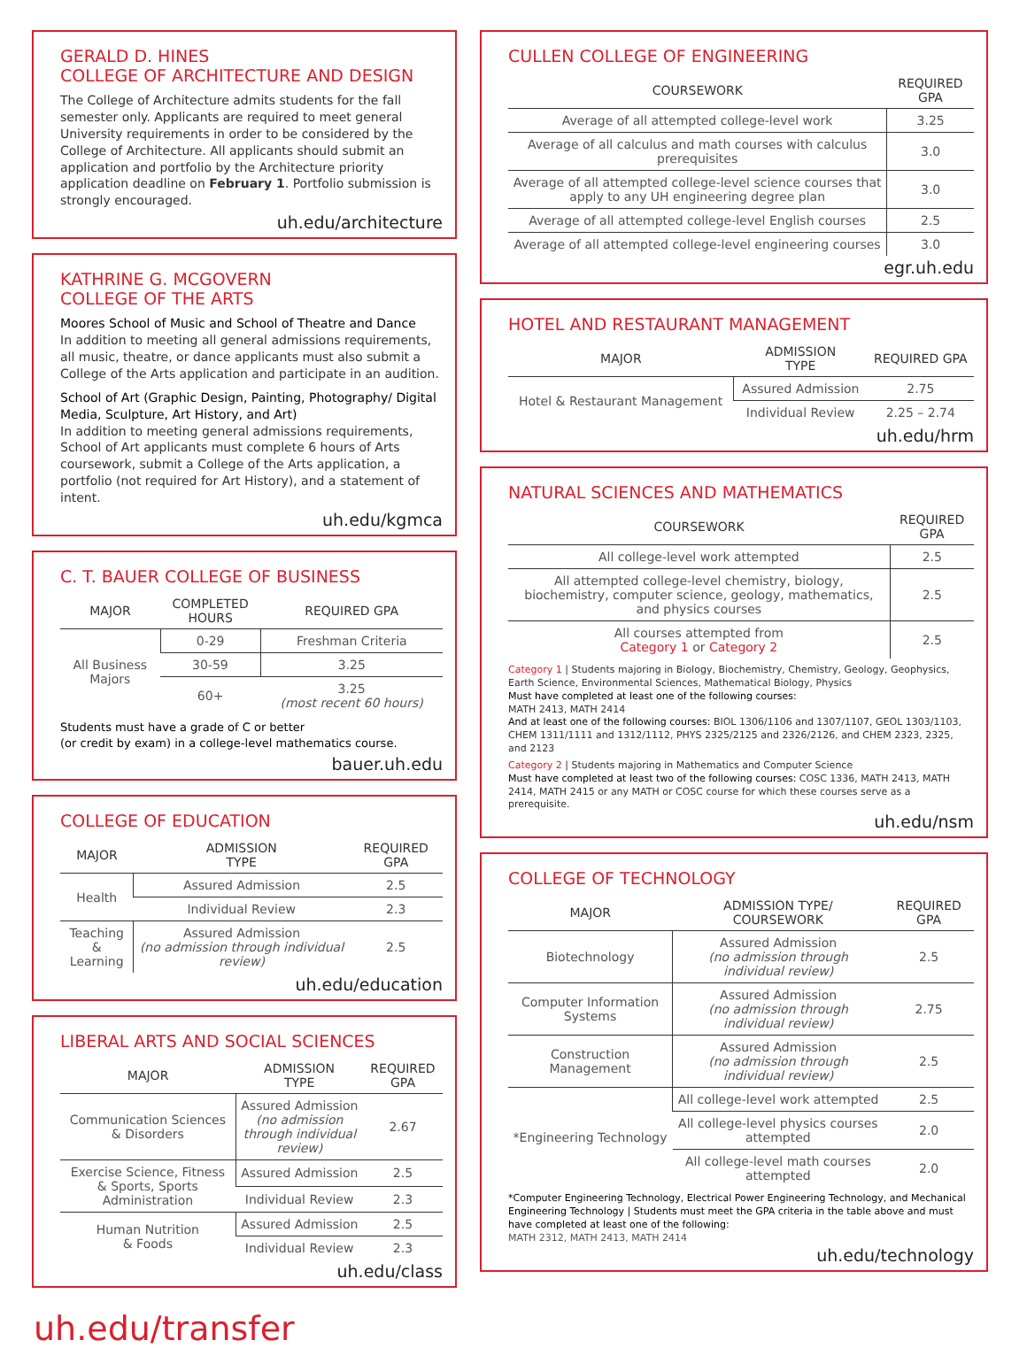GERALD D. HINES
COLLEGE OF ARCHITECTURE AND DESIGN
The College of Architecture admits students for the fall semester only. Applicants are required to meet general University requirements in order to be considered by the College of Architecture. All applicants should submit an application and portfolio by the Architecture priority application deadline on February 1. Portfolio submission is strongly encouraged.
uh.edu/architecture
KATHRINE G. MCGOVERN
COLLEGE OF THE ARTS
Moores School of Music and School of Theatre and Dance
In addition to meeting all general admissions requirements, all music, theatre, or dance applicants must also submit a College of the Arts application and participate in an audition.
School of Art (Graphic Design, Painting, Photography/ Digital Media, Sculpture, Art History, and Art)
In addition to meeting general admissions requirements, School of Art applicants must complete 6 hours of Arts coursework, submit a College of the Arts application, a portfolio (not required for Art History), and a statement of intent.
uh.edu/kgmca
C. T. BAUER COLLEGE OF BUSINESS
| MAJOR | COMPLETED HOURS | REQUIRED GPA |
| --- | --- | --- |
| All Business Majors | 0-29 | Freshman Criteria |
| | 30-59 | 3.25 |
| | 60+ | 3.25 (most recent 60 hours) |
Students must have a grade of C or better
(or credit by exam) in a college-level mathematics course.
bauer.uh.edu
COLLEGE OF EDUCATION
| MAJOR | ADMISSION TYPE | REQUIRED GPA |
| --- | --- | --- |
| Health | Assured Admission | 2.5 |
| | Individual Review | 2.3 |
| Teaching & Learning | Assured Admission (no admission through individual review) | 2.5 |
uh.edu/education
LIBERAL ARTS AND SOCIAL SCIENCES
| MAJOR | ADMISSION TYPE | REQUIRED GPA |
| --- | --- | --- |
| Communication Sciences & Disorders | Assured Admission (no admission through individual review) | 2.67 |
| Exercise Science, Fitness & Sports, Sports Administration | Assured Admission | 2.5 |
| | Individual Review | 2.3 |
| Human Nutrition & Foods | Assured Admission | 2.5 |
| | Individual Review | 2.3 |
uh.edu/class
CULLEN COLLEGE OF ENGINEERING
| COURSEWORK | REQUIRED GPA |
| --- | --- |
| Average of all attempted college-level work | 3.25 |
| Average of all calculus and math courses with calculus prerequisites | 3.0 |
| Average of all attempted college-level science courses that apply to any UH engineering degree plan | 3.0 |
| Average of all attempted college-level English courses | 2.5 |
| Average of all attempted college-level engineering courses | 3.0 |
egr.uh.edu
HOTEL AND RESTAURANT MANAGEMENT
| MAJOR | ADMISSION TYPE | REQUIRED GPA |
| --- | --- | --- |
| Hotel & Restaurant Management | Assured Admission | 2.75 |
| | Individual Review | 2.25 – 2.74 |
uh.edu/hrm
NATURAL SCIENCES AND MATHEMATICS
| COURSEWORK | REQUIRED GPA |
| --- | --- |
| All college-level work attempted | 2.5 |
| All attempted college-level chemistry, biology, biochemistry, computer science, geology, mathematics, and physics courses | 2.5 |
| All courses attempted from Category 1 or Category 2 | 2.5 |
Category 1 | Students majoring in Biology, Biochemistry, Chemistry, Geology, Geophysics, Earth Science, Environmental Sciences, Mathematical Biology, Physics
Must have completed at least one of the following courses:
MATH 2413, MATH 2414
And at least one of the following courses: BIOL 1306/1106 and 1307/1107, GEOL 1303/1103, CHEM 1311/1111 and 1312/1112, PHYS 2325/2125 and 2326/2126, and CHEM 2323, 2325, and 2123
Category 2 | Students majoring in Mathematics and Computer Science
Must have completed at least two of the following courses: COSC 1336, MATH 2413, MATH 2414, MATH 2415 or any MATH or COSC course for which these courses serve as a prerequisite.
uh.edu/nsm
COLLEGE OF TECHNOLOGY
| MAJOR | ADMISSION TYPE/ COURSEWORK | REQUIRED GPA |
| --- | --- | --- |
| Biotechnology | Assured Admission (no admission through individual review) | 2.5 |
| Computer Information Systems | Assured Admission (no admission through individual review) | 2.75 |
| Construction Management | Assured Admission (no admission through individual review) | 2.5 |
| *Engineering Technology | All college-level work attempted | 2.5 |
| | All college-level physics courses attempted | 2.0 |
| | All college-level math courses attempted | 2.0 |
*Computer Engineering Technology, Electrical Power Engineering Technology, and Mechanical Engineering Technology | Students must meet the GPA criteria in the table above and must have completed at least one of the following:
MATH 2312, MATH 2413, MATH 2414
uh.edu/technology
uh.edu/transfer